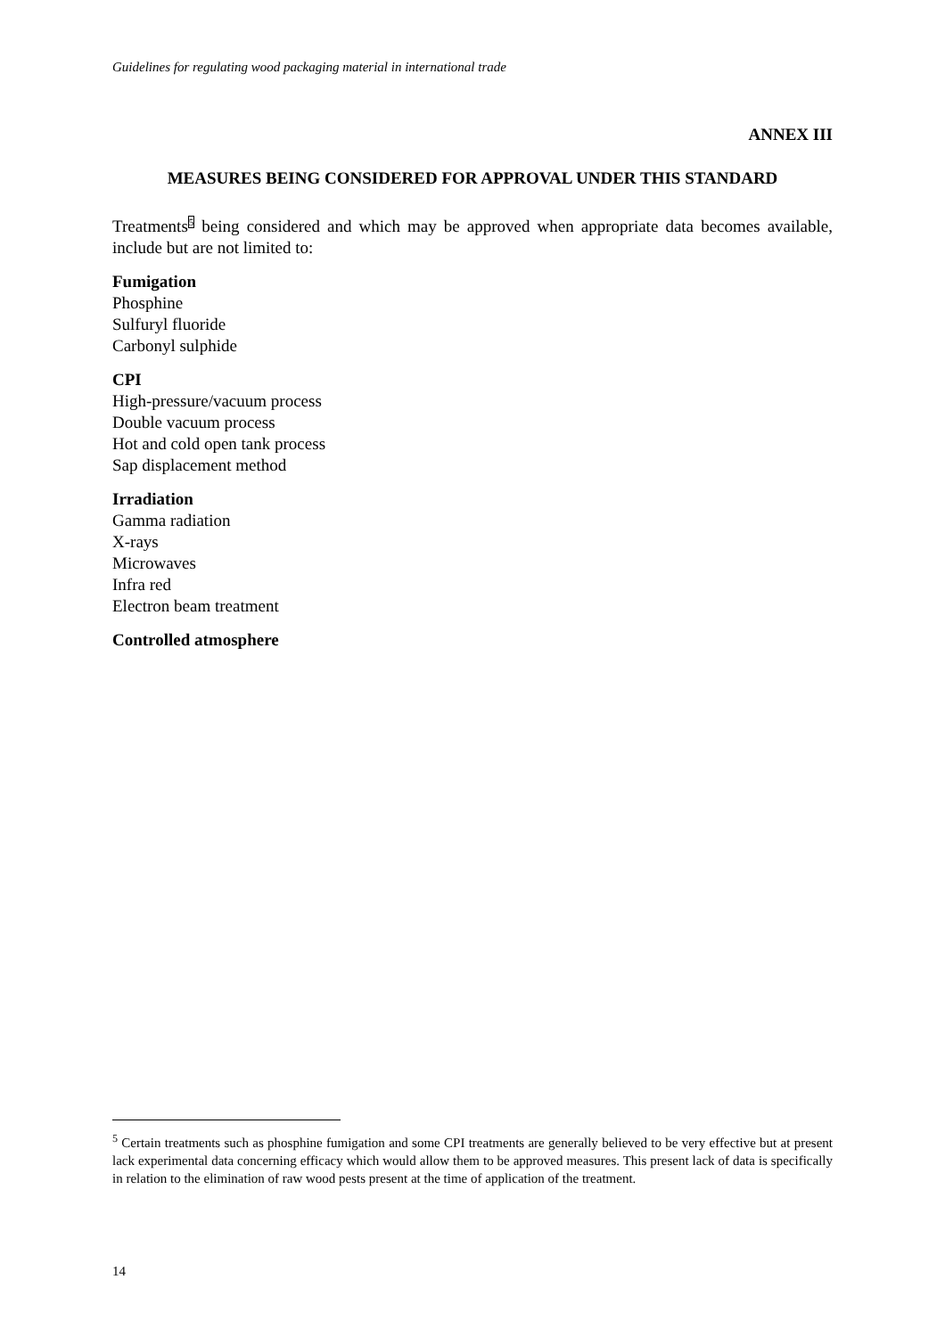Guidelines for regulating wood packaging material in international trade
ANNEX III
MEASURES BEING CONSIDERED FOR APPROVAL UNDER THIS STANDARD
Treatments<sup>5</sup> being considered and which may be approved when appropriate data becomes available, include but are not limited to:
Fumigation
Phosphine
Sulfuryl fluoride
Carbonyl sulphide
CPI
High-pressure/vacuum process
Double vacuum process
Hot and cold open tank process
Sap displacement method
Irradiation
Gamma radiation
X-rays
Microwaves
Infra red
Electron beam treatment
Controlled atmosphere
<sup>5</sup> Certain treatments such as phosphine fumigation and some CPI treatments are generally believed to be very effective but at present lack experimental data concerning efficacy which would allow them to be approved measures. This present lack of data is specifically in relation to the elimination of raw wood pests present at the time of application of the treatment.
14